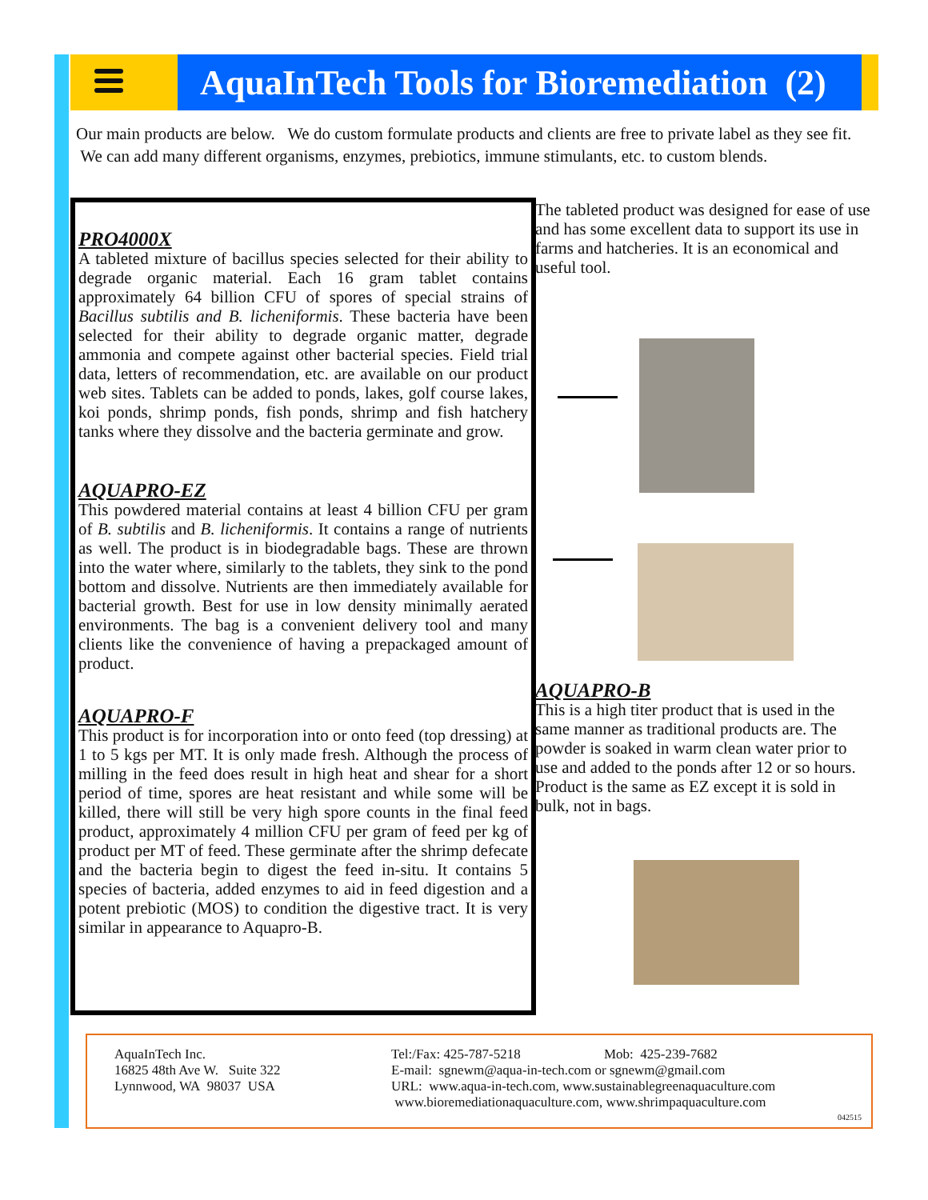AquaInTech Tools for Bioremediation (2)
Our main products are below. We do custom formulate products and clients are free to private label as they see fit. We can add many different organisms, enzymes, prebiotics, immune stimulants, etc. to custom blends.
PRO4000X
A tableted mixture of bacillus species selected for their ability to degrade organic material. Each 16 gram tablet contains approximately 64 billion CFU of spores of special strains of Bacillus subtilis and B. licheniformis. These bacteria have been selected for their ability to degrade organic matter, degrade ammonia and compete against other bacterial species. Field trial data, letters of recommendation, etc. are available on our product web sites. Tablets can be added to ponds, lakes, golf course lakes, koi ponds, shrimp ponds, fish ponds, shrimp and fish hatchery tanks where they dissolve and the bacteria germinate and grow.
AQUAPRO-EZ
This powdered material contains at least 4 billion CFU per gram of B. subtilis and B. licheniformis. It contains a range of nutrients as well. The product is in biodegradable bags. These are thrown into the water where, similarly to the tablets, they sink to the pond bottom and dissolve. Nutrients are then immediately available for bacterial growth. Best for use in low density minimally aerated environments. The bag is a convenient delivery tool and many clients like the convenience of having a prepackaged amount of product.
AQUAPRO-F
This product is for incorporation into or onto feed (top dressing) at 1 to 5 kgs per MT. It is only made fresh. Although the process of milling in the feed does result in high heat and shear for a short period of time, spores are heat resistant and while some will be killed, there will still be very high spore counts in the final feed product, approximately 4 million CFU per gram of feed per kg of product per MT of feed. These germinate after the shrimp defecate and the bacteria begin to digest the feed in-situ. It contains 5 species of bacteria, added enzymes to aid in feed digestion and a potent prebiotic (MOS) to condition the digestive tract. It is very similar in appearance to Aquapro-B.
The tableted product was designed for ease of use and has some excellent data to support its use in farms and hatcheries. It is an economical and useful tool.
AQUAPRO-B
This is a high titer product that is used in the same manner as traditional products are. The powder is soaked in warm clean water prior to use and added to the ponds after 12 or so hours. Product is the same as EZ except it is sold in bulk, not in bags.
AquaInTech Inc.
16825 48th Ave W. Suite 322
Lynnwood, WA 98037 USA
Tel:/Fax: 425-787-5218 Mob: 425-239-7682
E-mail: sgnewm@aqua-in-tech.com or sgnewm@gmail.com
URL: www.aqua-in-tech.com, www.sustainablegreenaquaculture.com
www.bioremediationaquaculture.com, www.shrimpaquaculture.com
042515